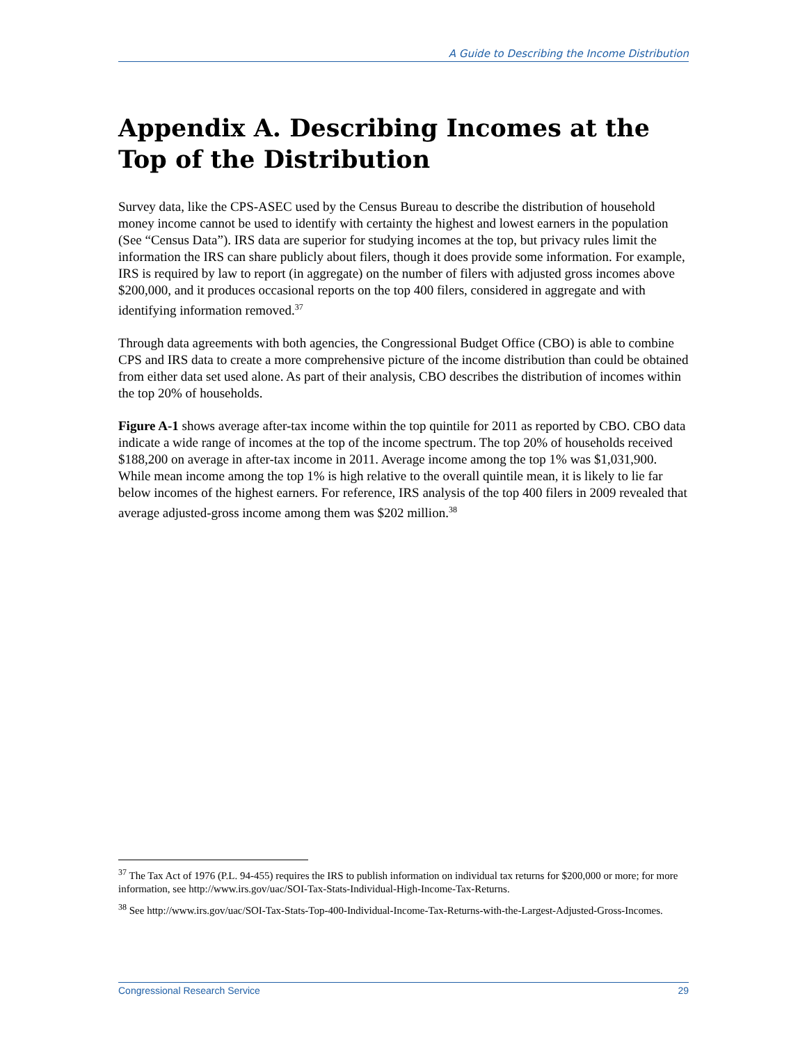A Guide to Describing the Income Distribution
Appendix A. Describing Incomes at the Top of the Distribution
Survey data, like the CPS-ASEC used by the Census Bureau to describe the distribution of household money income cannot be used to identify with certainty the highest and lowest earners in the population (See “Census Data”). IRS data are superior for studying incomes at the top, but privacy rules limit the information the IRS can share publicly about filers, though it does provide some information. For example, IRS is required by law to report (in aggregate) on the number of filers with adjusted gross incomes above $200,000, and it produces occasional reports on the top 400 filers, considered in aggregate and with identifying information removed.<sup>37</sup>
Through data agreements with both agencies, the Congressional Budget Office (CBO) is able to combine CPS and IRS data to create a more comprehensive picture of the income distribution than could be obtained from either data set used alone. As part of their analysis, CBO describes the distribution of incomes within the top 20% of households.
Figure A-1 shows average after-tax income within the top quintile for 2011 as reported by CBO. CBO data indicate a wide range of incomes at the top of the income spectrum. The top 20% of households received $188,200 on average in after-tax income in 2011. Average income among the top 1% was $1,031,900. While mean income among the top 1% is high relative to the overall quintile mean, it is likely to lie far below incomes of the highest earners. For reference, IRS analysis of the top 400 filers in 2009 revealed that average adjusted-gross income among them was $202 million.<sup>38</sup>
<sup>37</sup> The Tax Act of 1976 (P.L. 94-455) requires the IRS to publish information on individual tax returns for $200,000 or more; for more information, see http://www.irs.gov/uac/SOI-Tax-Stats-Individual-High-Income-Tax-Returns.
<sup>38</sup> See http://www.irs.gov/uac/SOI-Tax-Stats-Top-400-Individual-Income-Tax-Returns-with-the-Largest-Adjusted-Gross-Incomes.
Congressional Research Service 29